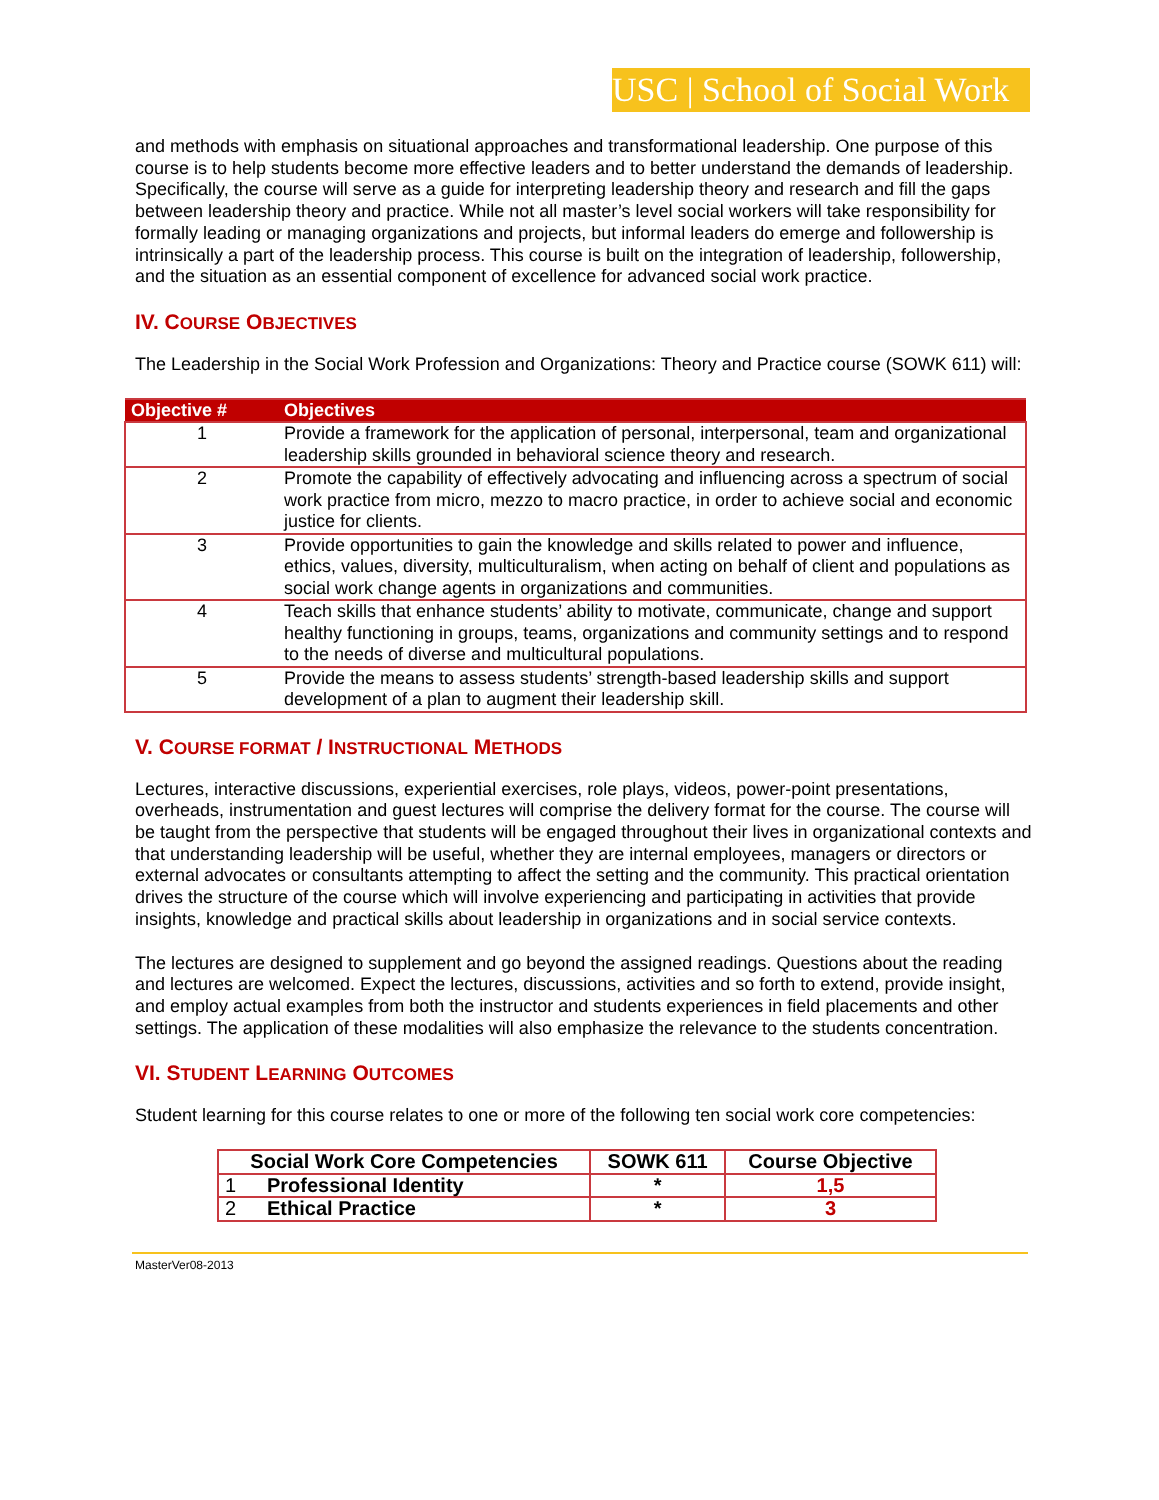USC | School of Social Work
and methods with emphasis on situational approaches and transformational leadership. One purpose of this course is to help students become more effective leaders and to better understand the demands of leadership. Specifically, the course will serve as a guide for interpreting leadership theory and research and fill the gaps between leadership theory and practice. While not all master’s level social workers will take responsibility for formally leading or managing organizations and projects, but informal leaders do emerge and followership is intrinsically a part of the leadership process. This course is built on the integration of leadership, followership, and the situation as an essential component of excellence for advanced social work practice.
IV. COURSE OBJECTIVES
The Leadership in the Social Work Profession and Organizations: Theory and Practice course (SOWK 611) will:
| Objective # | Objectives |
| --- | --- |
| 1 | Provide a framework for the application of personal, interpersonal, team and organizational leadership skills grounded in behavioral science theory and research. |
| 2 | Promote the capability of effectively advocating and influencing across a spectrum of social work practice from micro, mezzo to macro practice, in order to achieve social and economic justice for clients. |
| 3 | Provide opportunities to gain the knowledge and skills related to power and influence, ethics, values, diversity, multiculturalism, when acting on behalf of client and populations as social work change agents in organizations and communities. |
| 4 | Teach skills that enhance students’ ability to motivate, communicate, change and support healthy functioning in groups, teams, organizations and community settings and to respond to the needs of diverse and multicultural populations. |
| 5 | Provide the means to assess students’ strength-based leadership skills and support development of a plan to augment their leadership skill. |
V. COURSE FORMAT / INSTRUCTIONAL METHODS
Lectures, interactive discussions, experiential exercises, role plays, videos, power-point presentations, overheads, instrumentation and guest lectures will comprise the delivery format for the course. The course will be taught from the perspective that students will be engaged throughout their lives in organizational contexts and that understanding leadership will be useful, whether they are internal employees, managers or directors or external advocates or consultants attempting to affect the setting and the community. This practical orientation drives the structure of the course which will involve experiencing and participating in activities that provide insights, knowledge and practical skills about leadership in organizations and in social service contexts.
The lectures are designed to supplement and go beyond the assigned readings. Questions about the reading and lectures are welcomed. Expect the lectures, discussions, activities and so forth to extend, provide insight, and employ actual examples from both the instructor and students experiences in field placements and other settings. The application of these modalities will also emphasize the relevance to the students concentration.
VI. STUDENT LEARNING OUTCOMES
Student learning for this course relates to one or more of the following ten social work core competencies:
| Social Work Core Competencies | | SOWK 611 | Course Objective |
| --- | --- | --- | --- |
| 1 | Professional Identity | * | 1,5 |
| 2 | Ethical Practice | * | 3 |
MasterVer08-2013